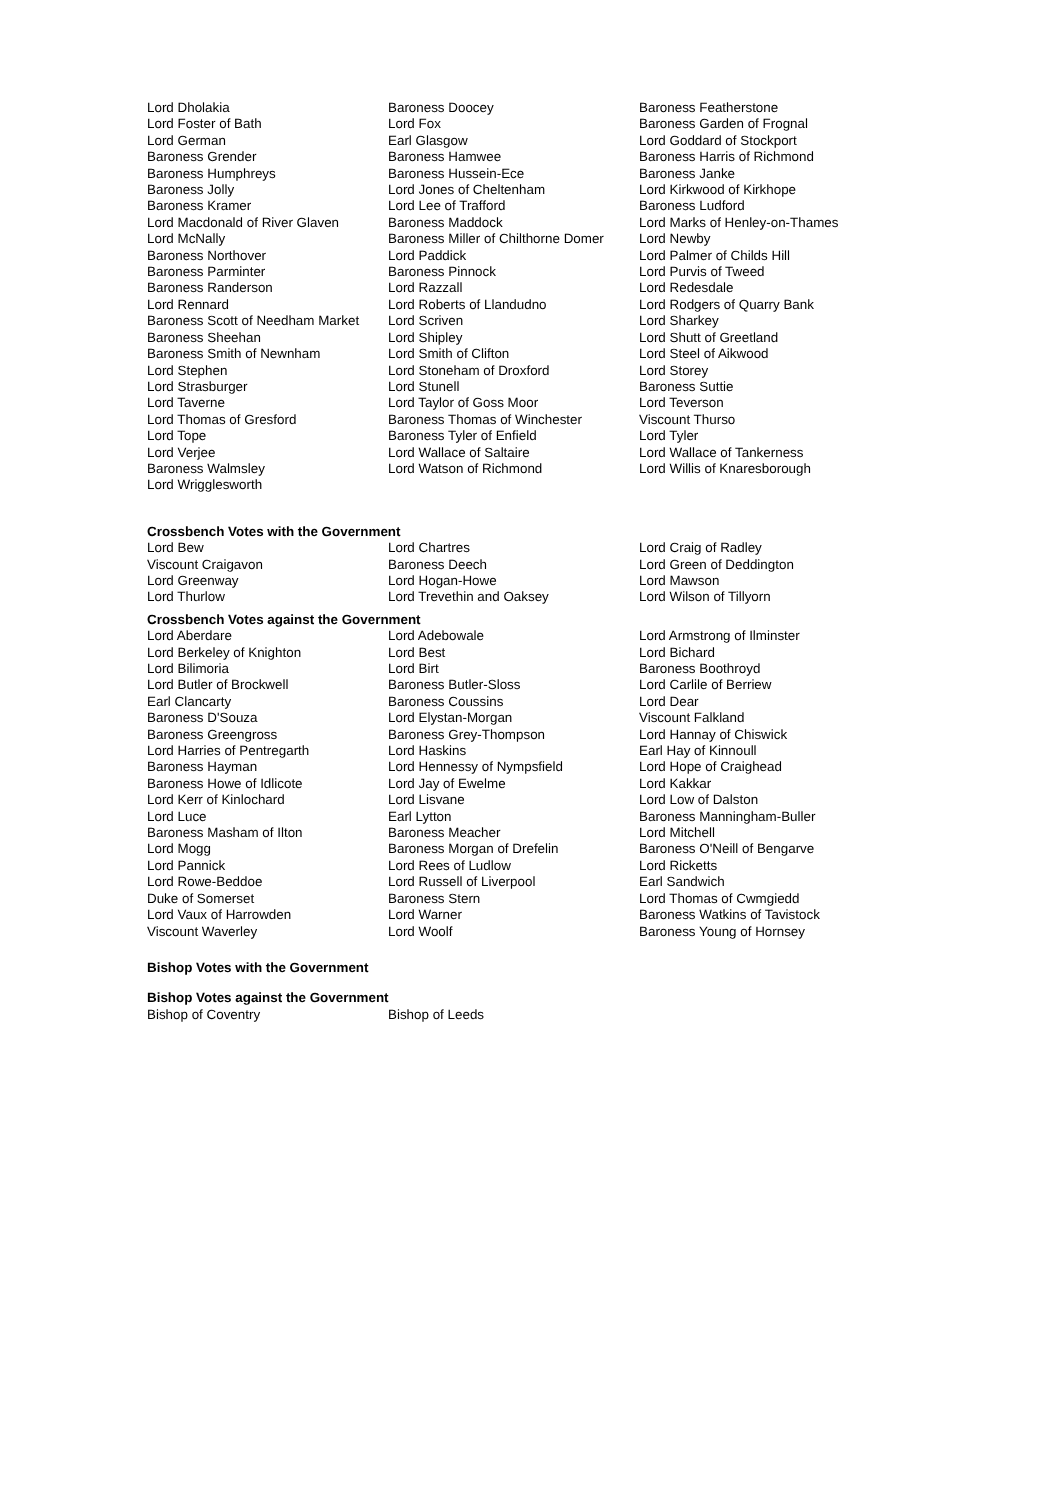Lord Dholakia
Lord Foster of Bath
Lord German
Baroness Grender
Baroness Humphreys
Baroness Jolly
Baroness Kramer
Lord Macdonald of River Glaven
Lord McNally
Baroness Northover
Baroness Parminter
Baroness Randerson
Lord Rennard
Baroness Scott of Needham Market
Baroness Sheehan
Baroness Smith of Newnham
Lord Stephen
Lord Strasburger
Lord Taverne
Lord Thomas of Gresford
Lord Tope
Lord Verjee
Baroness Walmsley
Lord Wrigglesworth
Baroness Doocey
Lord Fox
Earl Glasgow
Baroness Hamwee
Baroness Hussein-Ece
Lord Jones of Cheltenham
Lord Lee of Trafford
Baroness Maddock
Baroness Miller of Chilthorne Domer
Lord Paddick
Baroness Pinnock
Lord Razzall
Lord Roberts of Llandudno
Lord Scriven
Lord Shipley
Lord Smith of Clifton
Lord Stoneham of Droxford
Lord Stunell
Lord Taylor of Goss Moor
Baroness Thomas of Winchester
Baroness Tyler of Enfield
Lord Wallace of Saltaire
Lord Watson of Richmond
Baroness Featherstone
Baroness Garden of Frognal
Lord Goddard of Stockport
Baroness Harris of Richmond
Baroness Janke
Lord Kirkwood of Kirkhope
Baroness Ludford
Lord Marks of Henley-on-Thames
Lord Newby
Lord Palmer of Childs Hill
Lord Purvis of Tweed
Lord Redesdale
Lord Rodgers of Quarry Bank
Lord Sharkey
Lord Shutt of Greetland
Lord Steel of Aikwood
Lord Storey
Baroness Suttie
Lord Teverson
Viscount Thurso
Lord Tyler
Lord Wallace of Tankerness
Lord Willis of Knaresborough
Crossbench Votes with the Government
Lord Bew
Viscount Craigavon
Lord Greenway
Lord Thurlow
Lord Chartres
Baroness Deech
Lord Hogan-Howe
Lord Trevethin and Oaksey
Lord Craig of Radley
Lord Green of Deddington
Lord Mawson
Lord Wilson of Tillyorn
Crossbench Votes against the Government
Lord Aberdare
Lord Berkeley of Knighton
Lord Bilimoria
Lord Butler of Brockwell
Earl Clancarty
Baroness D'Souza
Baroness Greengross
Lord Harries of Pentregarth
Baroness Hayman
Baroness Howe of Idlicote
Lord Kerr of Kinlochard
Lord Luce
Baroness Masham of Ilton
Lord Mogg
Lord Pannick
Lord Rowe-Beddoe
Duke of Somerset
Lord Vaux of Harrowden
Viscount Waverley
Lord Adebowale
Lord Best
Lord Birt
Baroness Butler-Sloss
Baroness Coussins
Lord Elystan-Morgan
Baroness Grey-Thompson
Lord Haskins
Lord Hennessy of Nympsfield
Lord Jay of Ewelme
Lord Lisvane
Earl Lytton
Baroness Meacher
Baroness Morgan of Drefelin
Lord Rees of Ludlow
Lord Russell of Liverpool
Baroness Stern
Lord Warner
Lord Woolf
Lord Armstrong of Ilminster
Lord Bichard
Baroness Boothroyd
Lord Carlile of Berriew
Lord Dear
Viscount Falkland
Lord Hannay of Chiswick
Earl Hay of Kinnoull
Lord Hope of Craighead
Lord Kakkar
Lord Low of Dalston
Baroness Manningham-Buller
Lord Mitchell
Baroness O'Neill of Bengarve
Lord Ricketts
Earl Sandwich
Lord Thomas of Cwmgiedd
Baroness Watkins of Tavistock
Baroness Young of Hornsey
Bishop Votes with the Government
Bishop Votes against the Government
Bishop of Coventry Bishop of Leeds